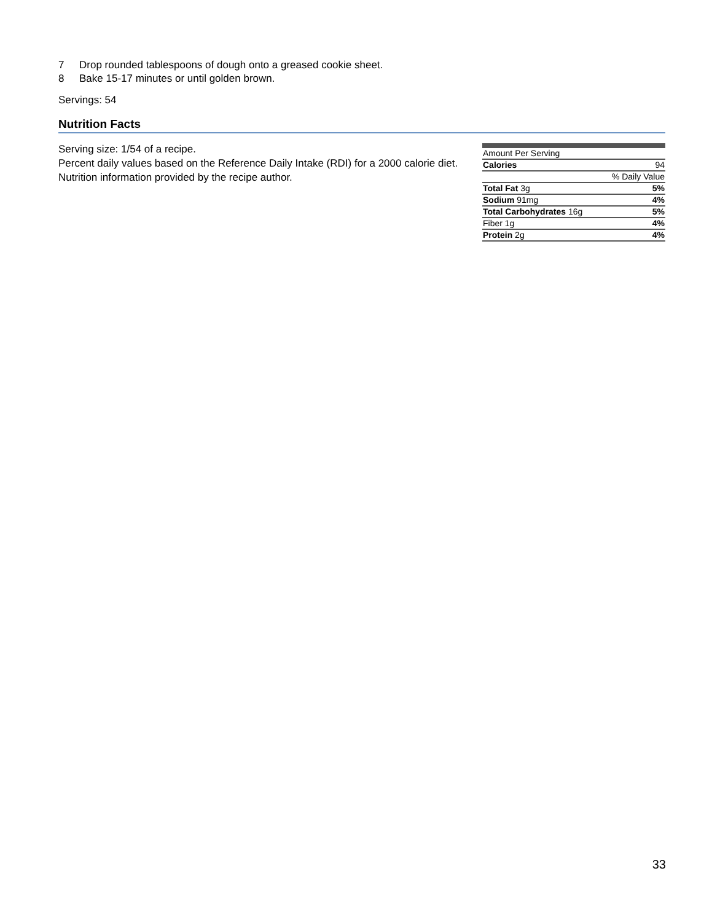7 Drop rounded tablespoons of dough onto a greased cookie sheet.
8 Bake 15-17 minutes or until golden brown.
Servings: 54
Nutrition Facts
Serving size: 1/54 of a recipe.
Percent daily values based on the Reference Daily Intake (RDI) for a 2000 calorie diet.
Nutrition information provided by the recipe author.
| Amount Per Serving | |
| Calories | 94 |
| | % Daily Value |
| Total Fat 3g | 5% |
| Sodium 91mg | 4% |
| Total Carbohydrates 16g | 5% |
| Fiber 1g | 4% |
| Protein 2g | 4% |
33